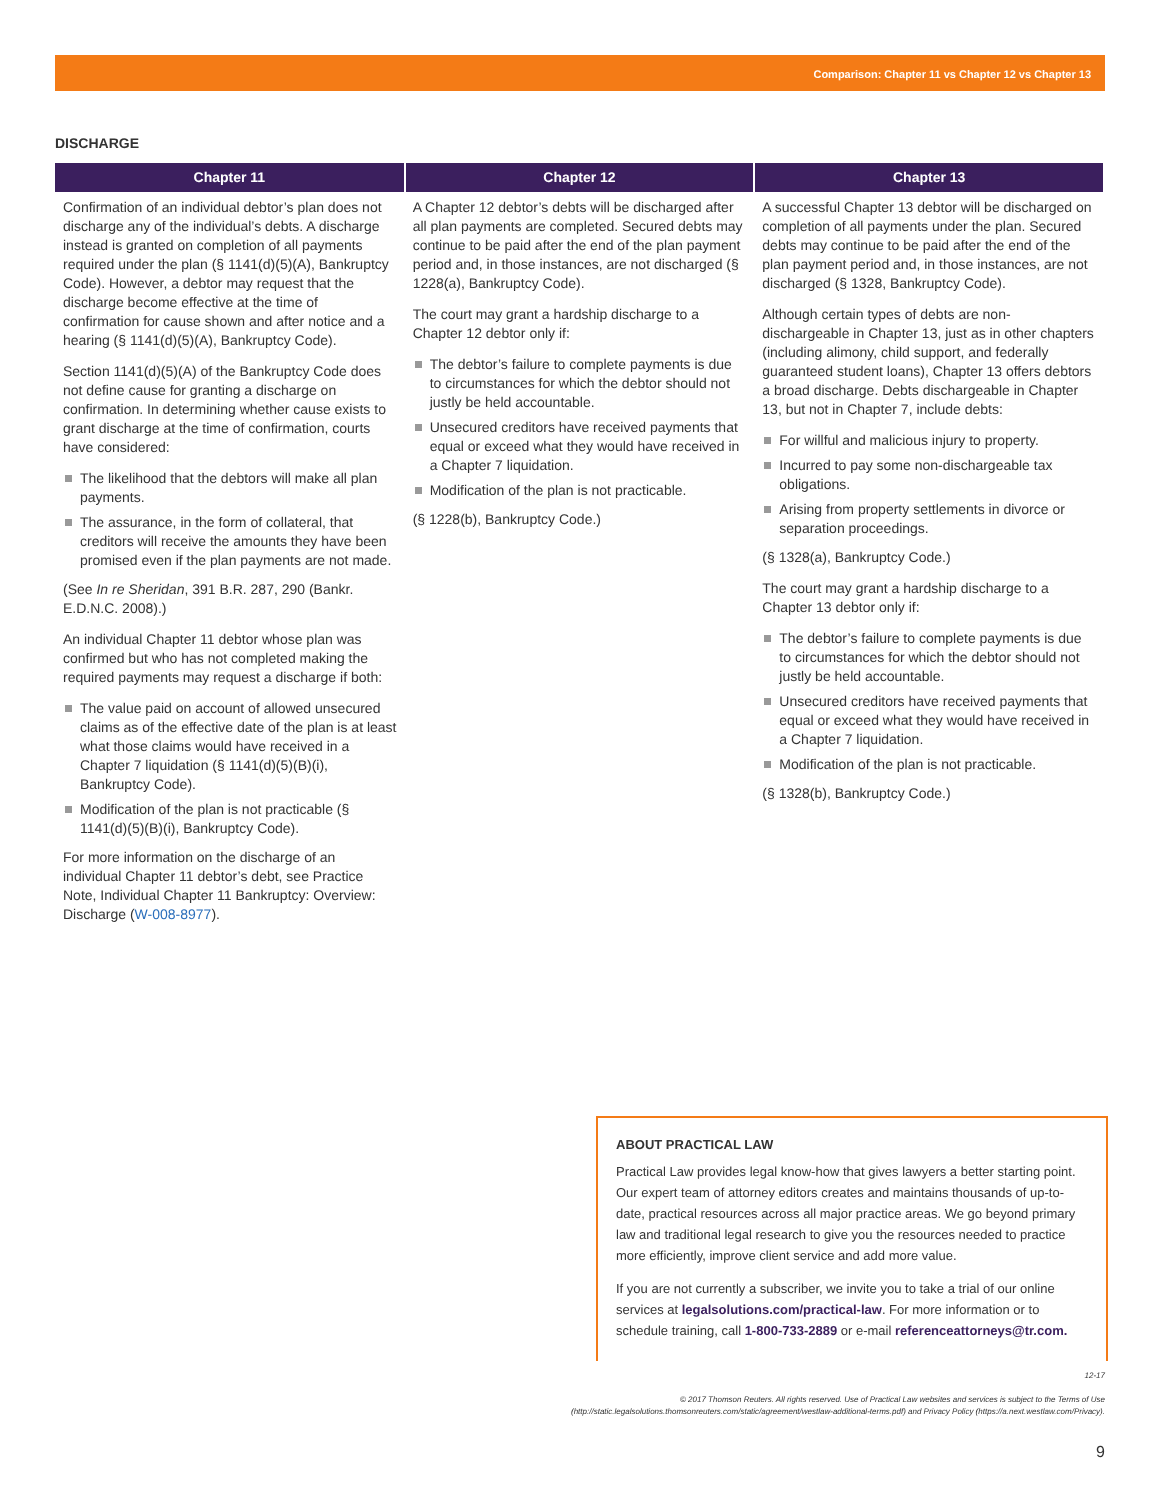Comparison: Chapter 11 vs Chapter 12 vs Chapter 13
DISCHARGE
| Chapter 11 | Chapter 12 | Chapter 13 |
| --- | --- | --- |
| Confirmation of an individual debtor’s plan does not discharge any of the individual’s debts. A discharge instead is granted on completion of all payments required under the plan (§ 1141(d)(5)(A), Bankruptcy Code). However, a debtor may request that the discharge become effective at the time of confirmation for cause shown and after notice and a hearing (§ 1141(d)(5)(A), Bankruptcy Code). Section 1141(d)(5)(A) of the Bankruptcy Code does not define cause for granting a discharge on confirmation. In determining whether cause exists to grant discharge at the time of confirmation, courts have considered: The likelihood that the debtors will make all plan payments. The assurance, in the form of collateral, that creditors will receive the amounts they have been promised even if the plan payments are not made. (See In re Sheridan , 391 B.R. 287, 290 (Bankr. E.D.N.C. 2008).) An individual Chapter 11 debtor whose plan was confirmed but who has not completed making the required payments may request a discharge if both: The value paid on account of allowed unsecured claims as of the effective date of the plan is at least what those claims would have received in a Chapter 7 liquidation (§ 1141(d)(5)(B)(i), Bankruptcy Code). Modification of the plan is not practicable (§ 1141(d)(5)(B)(i), Bankruptcy Code). For more information on the discharge of an individual Chapter 11 debtor’s debt, see Practice Note, Individual Chapter 11 Bankruptcy: Overview: Discharge ( W-008-8977 ). | A Chapter 12 debtor’s debts will be discharged after all plan payments are completed. Secured debts may continue to be paid after the end of the plan payment period and, in those instances, are not discharged (§ 1228(a), Bankruptcy Code). The court may grant a hardship discharge to a Chapter 12 debtor only if: The debtor’s failure to complete payments is due to circumstances for which the debtor should not justly be held accountable. Unsecured creditors have received payments that equal or exceed what they would have received in a Chapter 7 liquidation. Modification of the plan is not practicable. (§ 1228(b), Bankruptcy Code.) | A successful Chapter 13 debtor will be discharged on completion of all payments under the plan. Secured debts may continue to be paid after the end of the plan payment period and, in those instances, are not discharged (§ 1328, Bankruptcy Code). Although certain types of debts are non-dischargeable in Chapter 13, just as in other chapters (including alimony, child support, and federally guaranteed student loans), Chapter 13 offers debtors a broad discharge. Debts dischargeable in Chapter 13, but not in Chapter 7, include debts: For willful and malicious injury to property. Incurred to pay some non-dischargeable tax obligations. Arising from property settlements in divorce or separation proceedings. (§ 1328(a), Bankruptcy Code.) The court may grant a hardship discharge to a Chapter 13 debtor only if: The debtor’s failure to complete payments is due to circumstances for which the debtor should not justly be held accountable. Unsecured creditors have received payments that equal or exceed what they would have received in a Chapter 7 liquidation. Modification of the plan is not practicable. (§ 1328(b), Bankruptcy Code.) |
ABOUT PRACTICAL LAW
Practical Law provides legal know-how that gives lawyers a better starting point. Our expert team of attorney editors creates and maintains thousands of up-to-date, practical resources across all major practice areas. We go beyond primary law and traditional legal research to give you the resources needed to practice more efficiently, improve client service and add more value.
If you are not currently a subscriber, we invite you to take a trial of our online services at legalsolutions.com/practical-law. For more information or to schedule training, call 1-800-733-2889 or e-mail referenceattorneys@tr.com.
12-17
© 2017 Thomson Reuters. All rights reserved. Use of Practical Law websites and services is subject to the Terms of Use (http://static.legalsolutions.thomsonreuters.com/static/agreement/westlaw-additional-terms.pdf) and Privacy Policy (https://a.next.westlaw.com/Privacy).
9